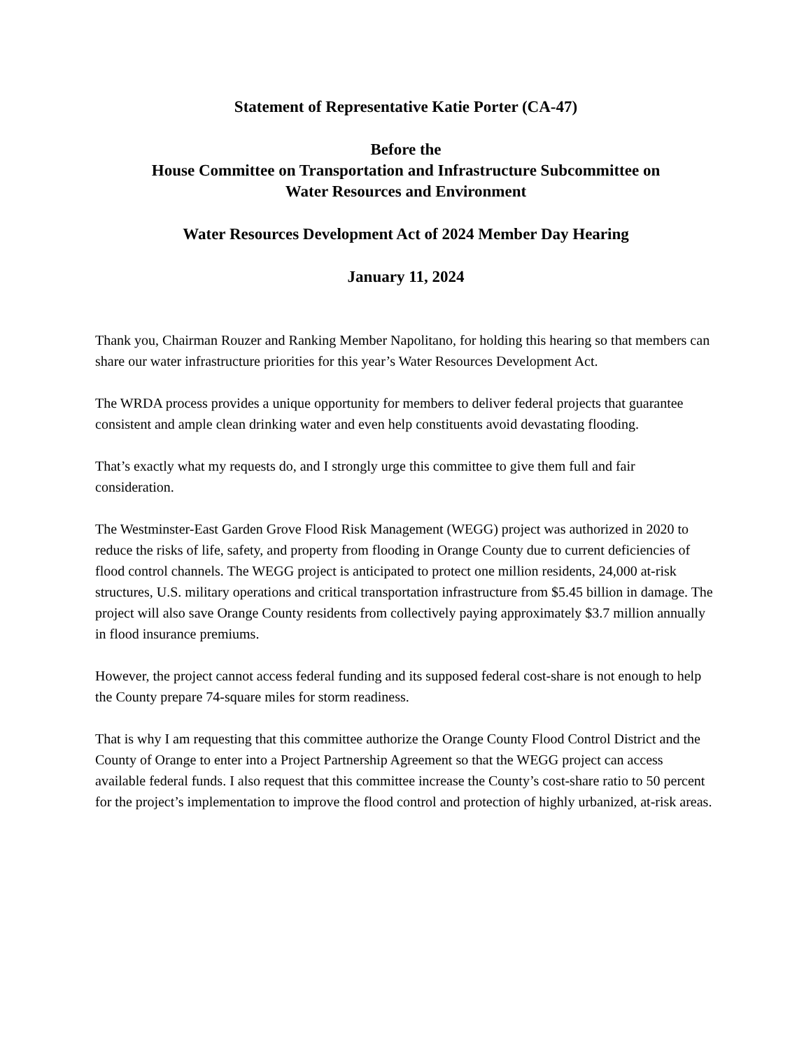Statement of Representative Katie Porter (CA-47)
Before the
House Committee on Transportation and Infrastructure Subcommittee on
Water Resources and Environment
Water Resources Development Act of 2024 Member Day Hearing
January 11, 2024
Thank you, Chairman Rouzer and Ranking Member Napolitano, for holding this hearing so that members can share our water infrastructure priorities for this year’s Water Resources Development Act.
The WRDA process provides a unique opportunity for members to deliver federal projects that guarantee consistent and ample clean drinking water and even help constituents avoid devastating flooding.
That’s exactly what my requests do, and I strongly urge this committee to give them full and fair consideration.
The Westminster-East Garden Grove Flood Risk Management (WEGG) project was authorized in 2020 to reduce the risks of life, safety, and property from flooding in Orange County due to current deficiencies of flood control channels. The WEGG project is anticipated to protect one million residents, 24,000 at-risk structures, U.S. military operations and critical transportation infrastructure from $5.45 billion in damage. The project will also save Orange County residents from collectively paying approximately $3.7 million annually in flood insurance premiums.
However, the project cannot access federal funding and its supposed federal cost-share is not enough to help the County prepare 74-square miles for storm readiness.
That is why I am requesting that this committee authorize the Orange County Flood Control District and the County of Orange to enter into a Project Partnership Agreement so that the WEGG project can access available federal funds. I also request that this committee increase the County’s cost-share ratio to 50 percent for the project’s implementation to improve the flood control and protection of highly urbanized, at-risk areas.